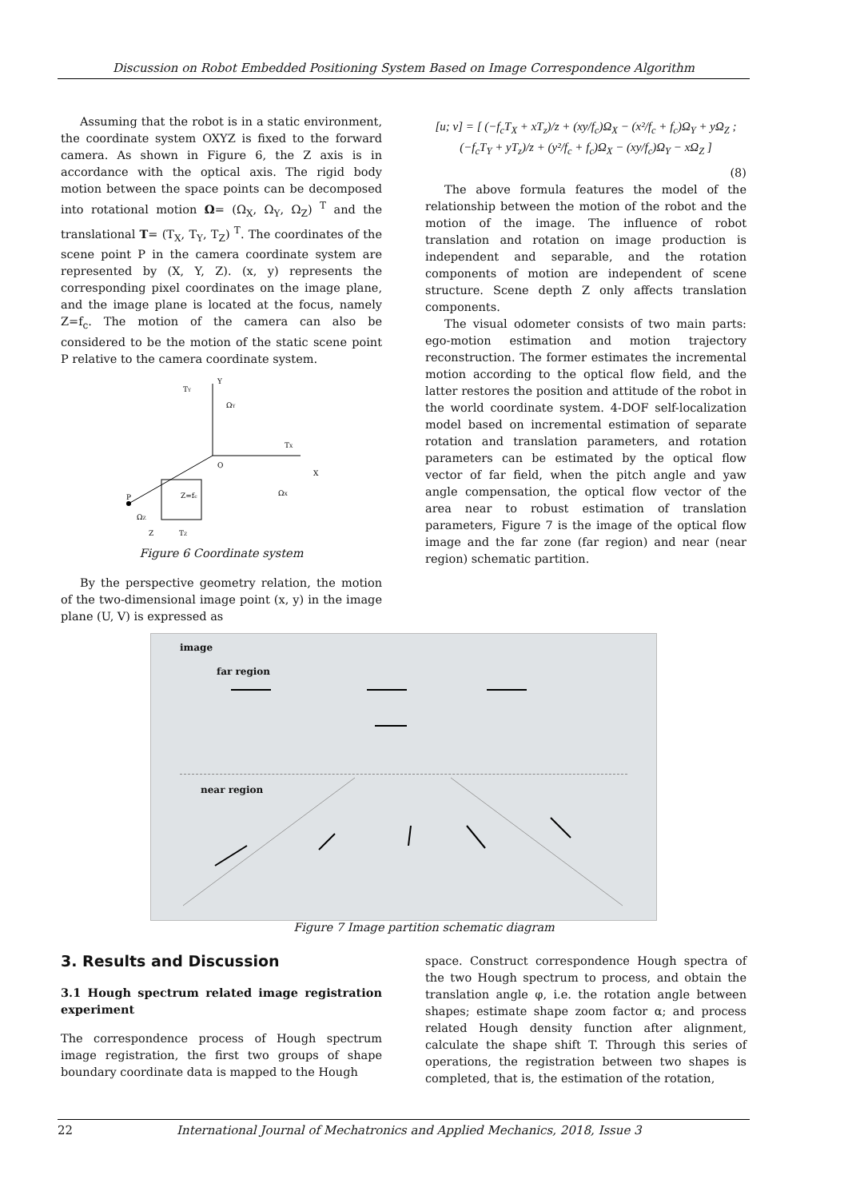Discussion on Robot Embedded Positioning System Based on Image Correspondence Algorithm
Assuming that the robot is in a static environment, the coordinate system OXYZ is fixed to the forward camera. As shown in Figure 6, the Z axis is in accordance with the optical axis. The rigid body motion between the space points can be decomposed into rotational motion Ω= (Ω<sub>X</sub>, Ω<sub>Y</sub>, Ω<sub>Z</sub>) <sup>T</sup> and the translational T= (T<sub>X</sub>, T<sub>Y</sub>, T<sub>Z</sub>) <sup>T</sup>. The coordinates of the scene point P in the camera coordinate system are represented by (X, Y, Z). (x, y) represents the corresponding pixel coordinates on the image plane, and the image plane is located at the focus, namely Z=f<sub>c</sub>. The motion of the camera can also be considered to be the motion of the static scene point P relative to the camera coordinate system.
Y
TY
ΩY
O
TX
X
ΩX
P
Z=fc
ΩZ
Z
TZ
Figure 6 Coordinate system
By the perspective geometry relation, the motion of the two-dimensional image point (x, y) in the image plane (U, V) is expressed as
[u; v] = [ (−f<sub>c</sub>T<sub>X</sub> + xT<sub>z</sub>)/z + (xy/f<sub>c</sub>)Ω<sub>X</sub> − (x²/f<sub>c</sub> + f<sub>c</sub>)Ω<sub>Y</sub> + yΩ<sub>Z</sub> ;
(−f<sub>c</sub>T<sub>Y</sub> + yT<sub>z</sub>)/z + (y²/f<sub>c</sub> + f<sub>c</sub>)Ω<sub>X</sub> − (xy/f<sub>c</sub>)Ω<sub>Y</sub> − xΩ<sub>Z</sub> ]
(8)
The above formula features the model of the relationship between the motion of the robot and the motion of the image. The influence of robot translation and rotation on image production is independent and separable, and the rotation components of motion are independent of scene structure. Scene depth Z only affects translation components.
The visual odometer consists of two main parts: ego-motion estimation and motion trajectory reconstruction. The former estimates the incremental motion according to the optical flow field, and the latter restores the position and attitude of the robot in the world coordinate system. 4-DOF self-localization model based on incremental estimation of separate rotation and translation parameters, and rotation parameters can be estimated by the optical flow vector of far field, when the pitch angle and yaw angle compensation, the optical flow vector of the area near to robust estimation of translation parameters, Figure 7 is the image of the optical flow image and the far zone (far region) and near (near region) schematic partition.
image
far region
near region
Figure 7 Image partition schematic diagram
3. Results and Discussion
3.1 Hough spectrum related image registration experiment
The correspondence process of Hough spectrum image registration, the first two groups of shape boundary coordinate data is mapped to the Hough
space. Construct correspondence Hough spectra of the two Hough spectrum to process, and obtain the translation angle φ, i.e. the rotation angle between shapes; estimate shape zoom factor α; and process related Hough density function after alignment, calculate the shape shift T. Through this series of operations, the registration between two shapes is completed, that is, the estimation of the rotation,
22 International Journal of Mechatronics and Applied Mechanics, 2018, Issue 3